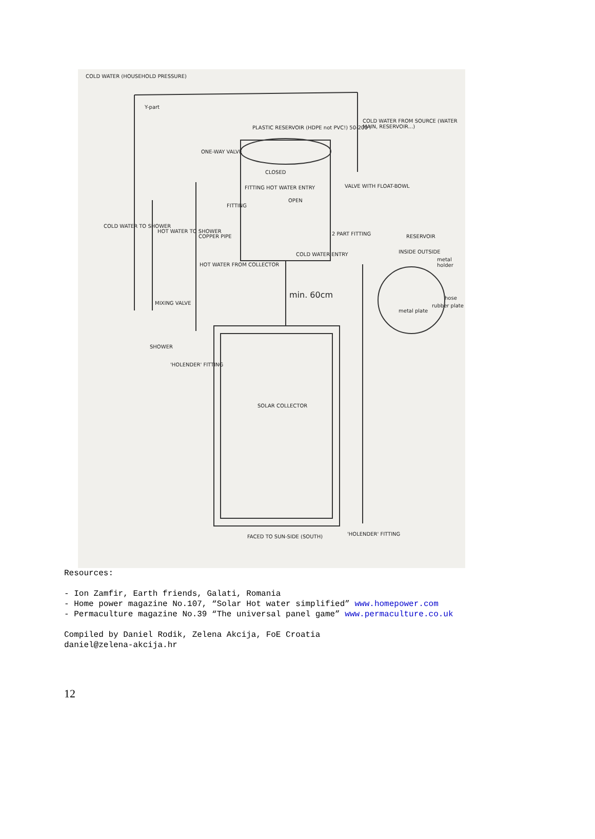COLD WATER (HOUSEHOLD PRESSURE)
Y-part
PLASTIC RESERVOIR (HDPE not PVC!) 50-200 l
COLD WATER FROM SOURCE (WATER MAIN, RESERVOIR...)
ONE-WAY VALVE
CLOSED
VALVE WITH FLOAT-BOWL FITTING HOT WATER ENTRY
OPEN
FITTING
COLD WATER TO SHOWER
HOT WATER TO SHOWER
COPPER PIPE 2 PART FITTING RESERVOIR
INSIDE OUTSIDE
metal holder
COLD WATER ENTRY
HOT WATER FROM COLLECTOR
min. 60cm
MIXING VALVE
hose
rubber plate
metal plate
SHOWER
'HOLENDER' FITTING
SOLAR COLLECTOR
'HOLENDER' FITTING FACED TO SUN-SIDE (SOUTH)
Resources:
- Ion Zamfir, Earth friends, Galati, Romania
- Home power magazine No.107, “Solar Hot water simplified” www.homepower.com
- Permaculture magazine No.39 “The universal panel game” www.permaculture.co.uk
Compiled by Daniel Rodik, Zelena Akcija, FoE Croatia
daniel@zelena-akcija.hr
12